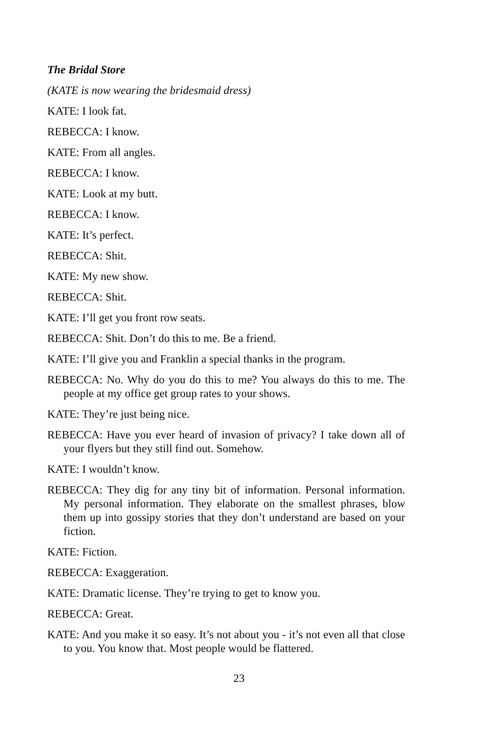The Bridal Store
(KATE is now wearing the bridesmaid dress)
KATE: I look fat.
REBECCA: I know.
KATE: From all angles.
REBECCA: I know.
KATE: Look at my butt.
REBECCA: I know.
KATE: It’s perfect.
REBECCA: Shit.
KATE: My new show.
REBECCA: Shit.
KATE: I’ll get you front row seats.
REBECCA: Shit. Don’t do this to me. Be a friend.
KATE: I’ll give you and Franklin a special thanks in the program.
REBECCA: No. Why do you do this to me? You always do this to me. The people at my office get group rates to your shows.
KATE: They’re just being nice.
REBECCA: Have you ever heard of invasion of privacy? I take down all of your flyers but they still find out. Somehow.
KATE: I wouldn’t know.
REBECCA: They dig for any tiny bit of information. Personal information. My personal information. They elaborate on the smallest phrases, blow them up into gossipy stories that they don’t understand are based on your fiction.
KATE: Fiction.
REBECCA: Exaggeration.
KATE: Dramatic license. They’re trying to get to know you.
REBECCA: Great.
KATE: And you make it so easy. It’s not about you - it’s not even all that close to you. You know that. Most people would be flattered.
23